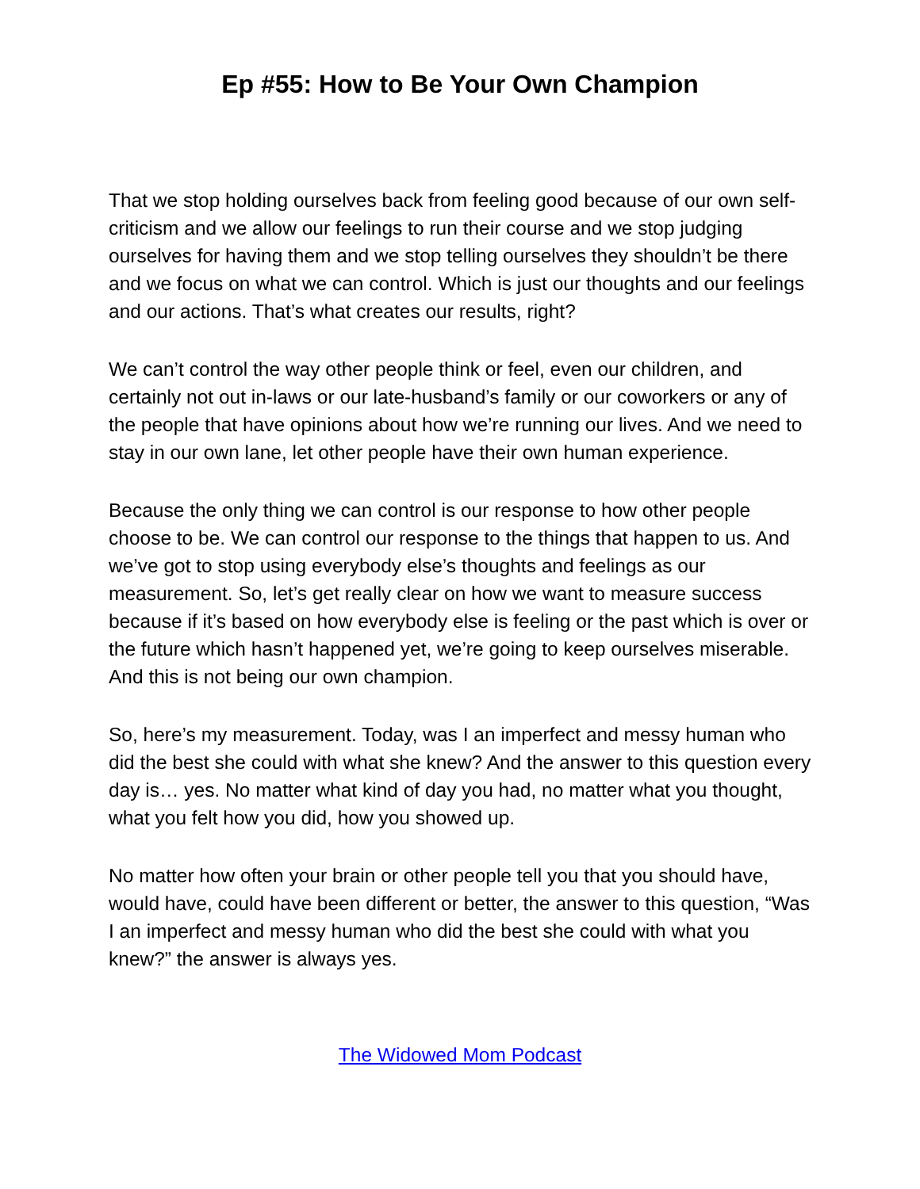Ep #55: How to Be Your Own Champion
That we stop holding ourselves back from feeling good because of our own self-criticism and we allow our feelings to run their course and we stop judging ourselves for having them and we stop telling ourselves they shouldn’t be there and we focus on what we can control. Which is just our thoughts and our feelings and our actions. That’s what creates our results, right?
We can’t control the way other people think or feel, even our children, and certainly not out in-laws or our late-husband’s family or our coworkers or any of the people that have opinions about how we’re running our lives. And we need to stay in our own lane, let other people have their own human experience.
Because the only thing we can control is our response to how other people choose to be. We can control our response to the things that happen to us. And we’ve got to stop using everybody else’s thoughts and feelings as our measurement. So, let’s get really clear on how we want to measure success because if it’s based on how everybody else is feeling or the past which is over or the future which hasn’t happened yet, we’re going to keep ourselves miserable. And this is not being our own champion.
So, here’s my measurement. Today, was I an imperfect and messy human who did the best she could with what she knew? And the answer to this question every day is… yes. No matter what kind of day you had, no matter what you thought, what you felt how you did, how you showed up.
No matter how often your brain or other people tell you that you should have, would have, could have been different or better, the answer to this question, “Was I an imperfect and messy human who did the best she could with what you knew?” the answer is always yes.
The Widowed Mom Podcast